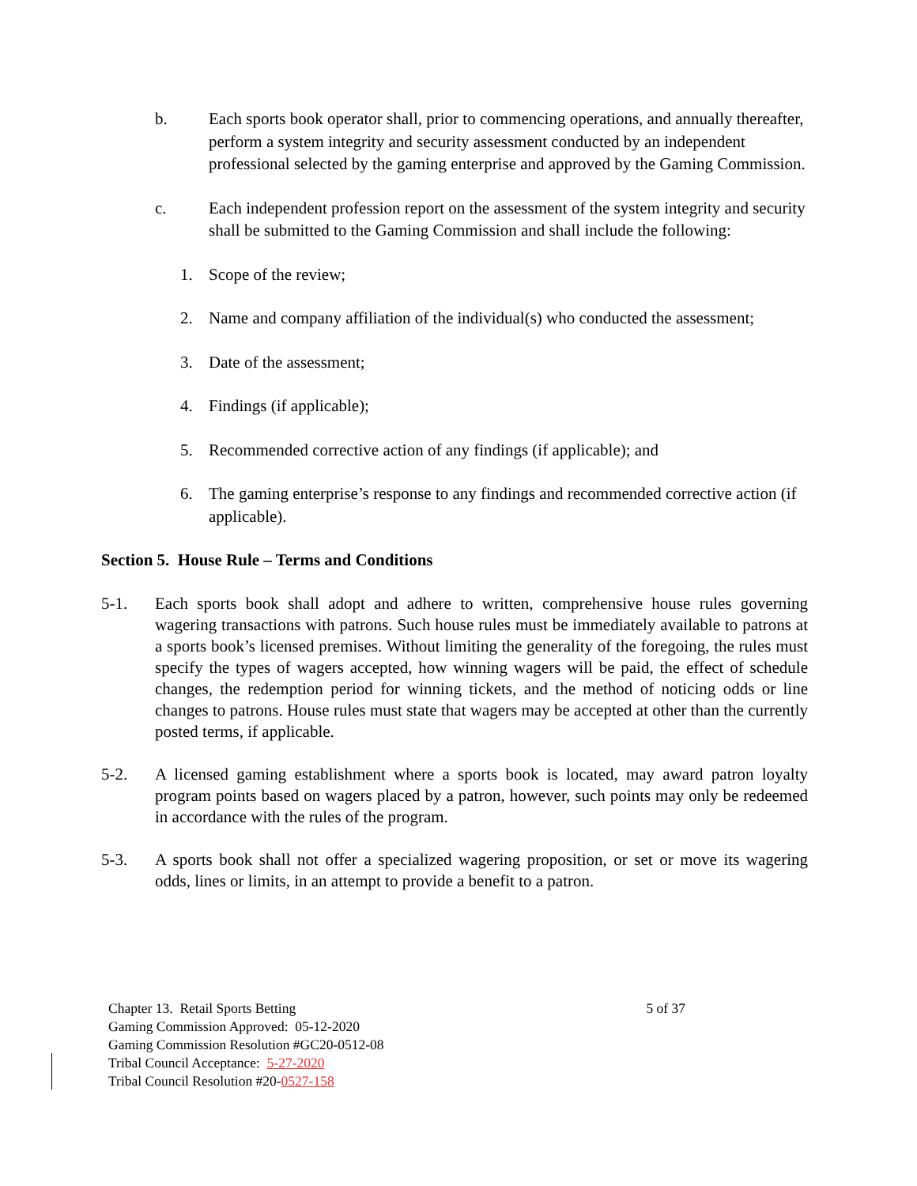b. Each sports book operator shall, prior to commencing operations, and annually thereafter, perform a system integrity and security assessment conducted by an independent professional selected by the gaming enterprise and approved by the Gaming Commission.
c. Each independent profession report on the assessment of the system integrity and security shall be submitted to the Gaming Commission and shall include the following:
1. Scope of the review;
2. Name and company affiliation of the individual(s) who conducted the assessment;
3. Date of the assessment;
4. Findings (if applicable);
5. Recommended corrective action of any findings (if applicable); and
6. The gaming enterprise’s response to any findings and recommended corrective action (if applicable).
Section 5. House Rule – Terms and Conditions
5-1. Each sports book shall adopt and adhere to written, comprehensive house rules governing wagering transactions with patrons. Such house rules must be immediately available to patrons at a sports book’s licensed premises. Without limiting the generality of the foregoing, the rules must specify the types of wagers accepted, how winning wagers will be paid, the effect of schedule changes, the redemption period for winning tickets, and the method of noticing odds or line changes to patrons. House rules must state that wagers may be accepted at other than the currently posted terms, if applicable.
5-2. A licensed gaming establishment where a sports book is located, may award patron loyalty program points based on wagers placed by a patron, however, such points may only be redeemed in accordance with the rules of the program.
5-3. A sports book shall not offer a specialized wagering proposition, or set or move its wagering odds, lines or limits, in an attempt to provide a benefit to a patron.
Chapter 13. Retail Sports Betting 5 of 37
Gaming Commission Approved: 05-12-2020
Gaming Commission Resolution #GC20-0512-08
Tribal Council Acceptance: 5-27-2020
Tribal Council Resolution #20-0527-158